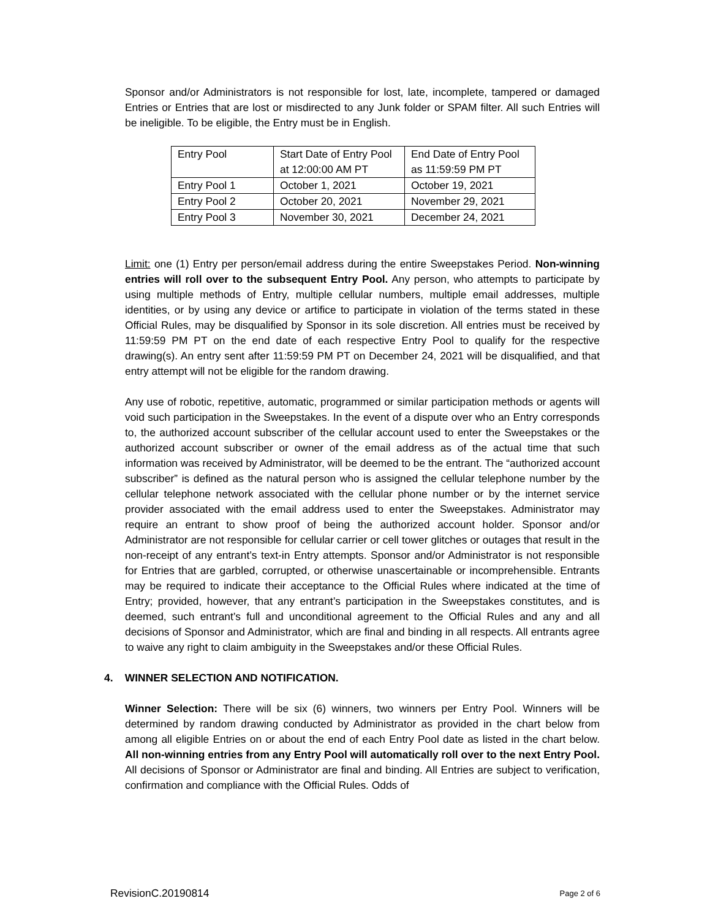Sponsor and/or Administrators is not responsible for lost, late, incomplete, tampered or damaged Entries or Entries that are lost or misdirected to any Junk folder or SPAM filter. All such Entries will be ineligible. To be eligible, the Entry must be in English.
| Entry Pool | Start Date of Entry Pool at 12:00:00 AM PT | End Date of Entry Pool as 11:59:59 PM PT |
| Entry Pool 1 | October 1, 2021 | October 19, 2021 |
| Entry Pool 2 | October 20, 2021 | November 29, 2021 |
| Entry Pool 3 | November 30, 2021 | December 24, 2021 |
Limit: one (1) Entry per person/email address during the entire Sweepstakes Period. Non-winning entries will roll over to the subsequent Entry Pool. Any person, who attempts to participate by using multiple methods of Entry, multiple cellular numbers, multiple email addresses, multiple identities, or by using any device or artifice to participate in violation of the terms stated in these Official Rules, may be disqualified by Sponsor in its sole discretion. All entries must be received by 11:59:59 PM PT on the end date of each respective Entry Pool to qualify for the respective drawing(s). An entry sent after 11:59:59 PM PT on December 24, 2021 will be disqualified, and that entry attempt will not be eligible for the random drawing.
Any use of robotic, repetitive, automatic, programmed or similar participation methods or agents will void such participation in the Sweepstakes. In the event of a dispute over who an Entry corresponds to, the authorized account subscriber of the cellular account used to enter the Sweepstakes or the authorized account subscriber or owner of the email address as of the actual time that such information was received by Administrator, will be deemed to be the entrant. The “authorized account subscriber” is defined as the natural person who is assigned the cellular telephone number by the cellular telephone network associated with the cellular phone number or by the internet service provider associated with the email address used to enter the Sweepstakes. Administrator may require an entrant to show proof of being the authorized account holder. Sponsor and/or Administrator are not responsible for cellular carrier or cell tower glitches or outages that result in the non-receipt of any entrant’s text-in Entry attempts. Sponsor and/or Administrator is not responsible for Entries that are garbled, corrupted, or otherwise unascertainable or incomprehensible. Entrants may be required to indicate their acceptance to the Official Rules where indicated at the time of Entry; provided, however, that any entrant’s participation in the Sweepstakes constitutes, and is deemed, such entrant’s full and unconditional agreement to the Official Rules and any and all decisions of Sponsor and Administrator, which are final and binding in all respects. All entrants agree to waive any right to claim ambiguity in the Sweepstakes and/or these Official Rules.
4. WINNER SELECTION AND NOTIFICATION.
Winner Selection: There will be six (6) winners, two winners per Entry Pool. Winners will be determined by random drawing conducted by Administrator as provided in the chart below from among all eligible Entries on or about the end of each Entry Pool date as listed in the chart below. All non-winning entries from any Entry Pool will automatically roll over to the next Entry Pool. All decisions of Sponsor or Administrator are final and binding. All Entries are subject to verification, confirmation and compliance with the Official Rules. Odds of
RevisionC.20190814 Page 2 of 6